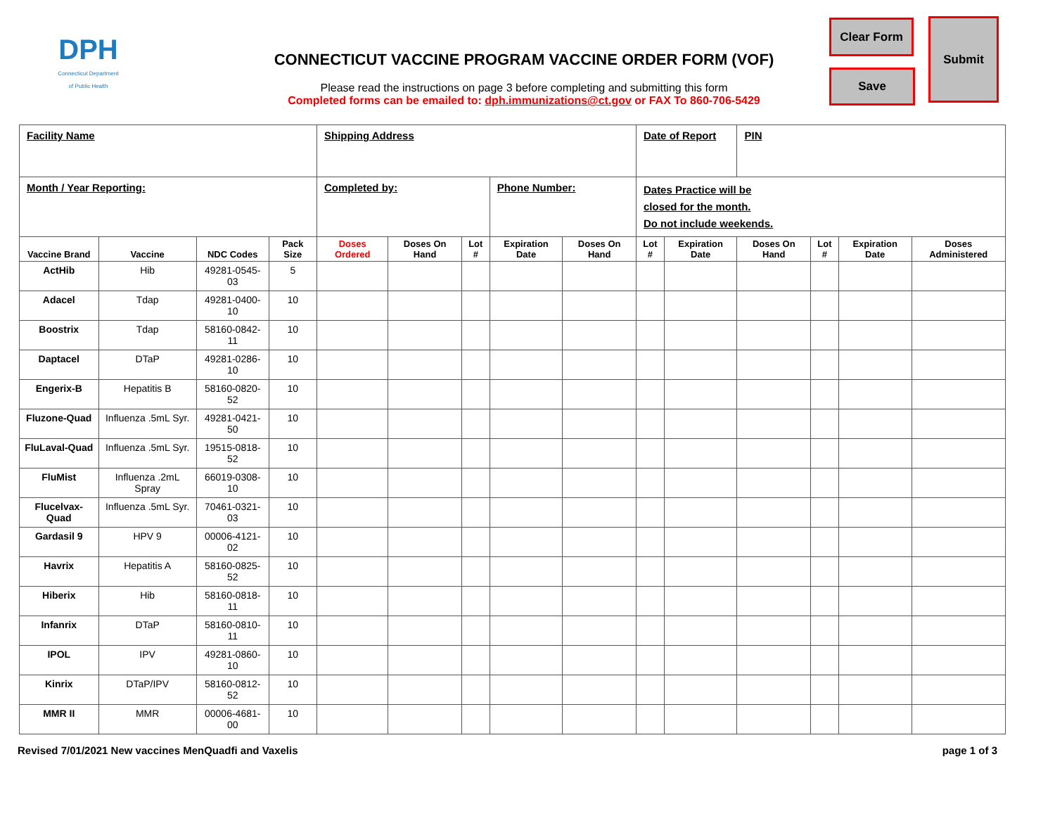DPH
Connecticut Department of Public Health
CONNECTICUT VACCINE PROGRAM VACCINE ORDER FORM (VOF)
Please read the instructions on page 3 before completing and submitting this form
Completed forms can be emailed to: dph.immunizations@ct.gov or FAX To 860-706-5429
Clear Form
Save
Submit
| Facility Name | | | | Shipping Address | | | | | Date of Report | | PIN | | | |
| Month / Year Reporting: | | | | Completed by: | | | Phone Number: | | Dates Practice will be closed for the month. Do not include weekends. | | | | | |
| Vaccine Brand | Vaccine | NDC Codes | Pack Size | Doses Ordered | Doses On Hand | Lot # | Expiration Date | Doses On Hand | Lot # | Expiration Date | Doses On Hand | Lot # | Expiration Date | Doses Administered |
| ActHib | Hib | 49281-0545-03 | 5 | | | | | | | | | | | |
| Adacel | Tdap | 49281-0400-10 | 10 | | | | | | | | | | | |
| Boostrix | Tdap | 58160-0842-11 | 10 | | | | | | | | | | | |
| Daptacel | DTaP | 49281-0286-10 | 10 | | | | | | | | | | | |
| Engerix-B | Hepatitis B | 58160-0820-52 | 10 | | | | | | | | | | | |
| Fluzone-Quad | Influenza .5mL Syr. | 49281-0421-50 | 10 | | | | | | | | | | | |
| FluLaval-Quad | Influenza .5mL Syr. | 19515-0818-52 | 10 | | | | | | | | | | | |
| FluMist | Influenza .2mL Spray | 66019-0308-10 | 10 | | | | | | | | | | | |
| Flucelvax-Quad | Influenza .5mL Syr. | 70461-0321-03 | 10 | | | | | | | | | | | |
| Gardasil 9 | HPV 9 | 00006-4121-02 | 10 | | | | | | | | | | | |
| Havrix | Hepatitis A | 58160-0825-52 | 10 | | | | | | | | | | | |
| Hiberix | Hib | 58160-0818-11 | 10 | | | | | | | | | | | |
| Infanrix | DTaP | 58160-0810-11 | 10 | | | | | | | | | | | |
| IPOL | IPV | 49281-0860-10 | 10 | | | | | | | | | | | |
| Kinrix | DTaP/IPV | 58160-0812-52 | 10 | | | | | | | | | | | |
| MMR II | MMR | 00006-4681-00 | 10 | | | | | | | | | | | |
Revised 7/01/2021 New vaccines MenQuadfi and Vaxelis page 1 of 3